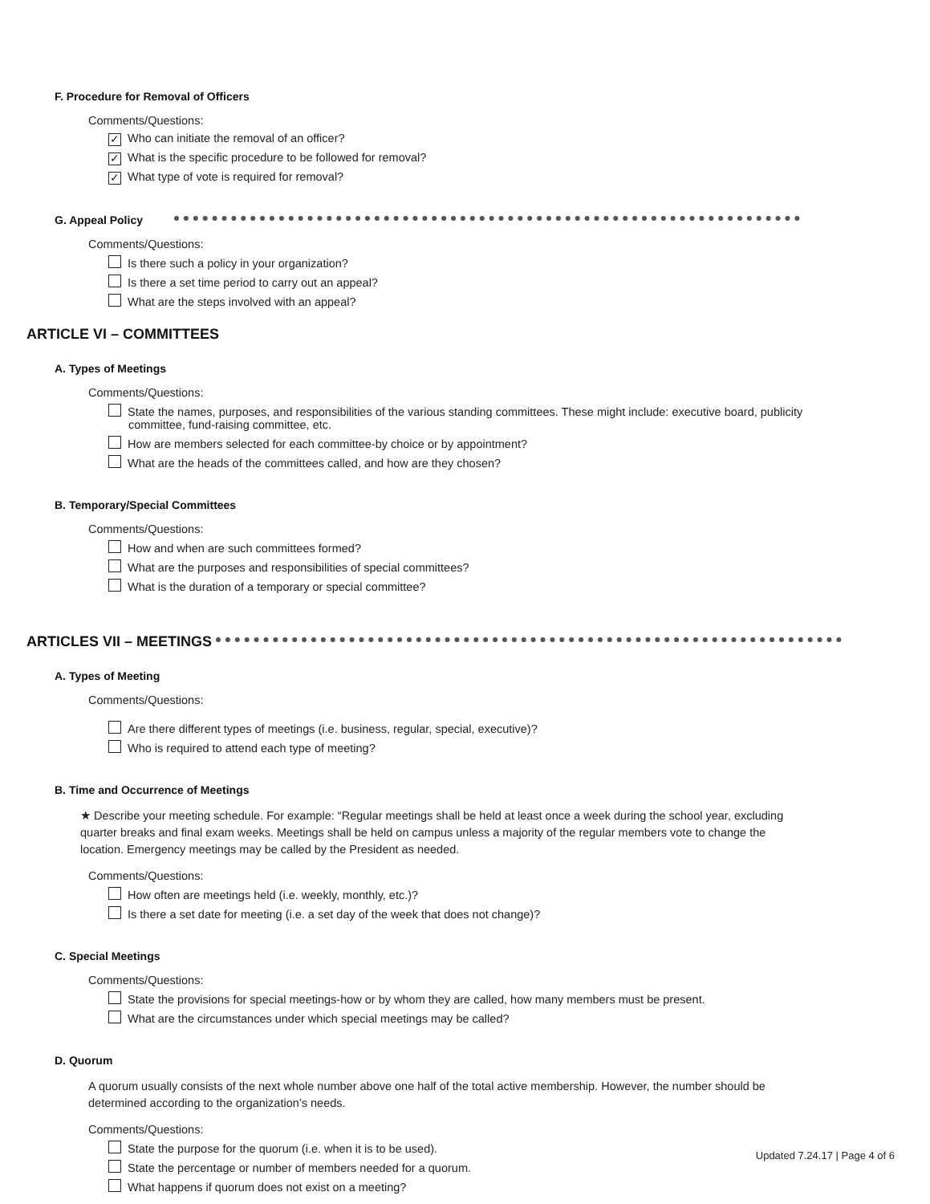F. Procedure for Removal of Officers
Comments/Questions:
✓ Who can initiate the removal of an officer?
✓ What is the specific procedure to be followed for removal?
✓ What type of vote is required for removal?
G. Appeal Policy
Comments/Questions:
Is there such a policy in your organization?
Is there a set time period to carry out an appeal?
What are the steps involved with an appeal?
ARTICLE VI – COMMITTEES
A. Types of Meetings
Comments/Questions:
State the names, purposes, and responsibilities of the various standing committees. These might include: executive board, publicity committee, fund-raising committee, etc.
How are members selected for each committee-by choice or by appointment?
What are the heads of the committees called, and how are they chosen?
B. Temporary/Special Committees
Comments/Questions:
How and when are such committees formed?
What are the purposes and responsibilities of special committees?
What is the duration of a temporary or special committee?
ARTICLES VII – MEETINGS
A. Types of Meeting
Comments/Questions:
Are there different types of meetings (i.e. business, regular, special, executive)?
Who is required to attend each type of meeting?
B. Time and Occurrence of Meetings
★ Describe your meeting schedule. For example: “Regular meetings shall be held at least once a week during the school year, excluding quarter breaks and final exam weeks. Meetings shall be held on campus unless a majority of the regular members vote to change the location. Emergency meetings may be called by the President as needed.
Comments/Questions:
How often are meetings held (i.e. weekly, monthly, etc.)?
Is there a set date for meeting (i.e. a set day of the week that does not change)?
C. Special Meetings
Comments/Questions:
State the provisions for special meetings-how or by whom they are called, how many members must be present.
What are the circumstances under which special meetings may be called?
D. Quorum
A quorum usually consists of the next whole number above one half of the total active membership. However, the number should be determined according to the organization’s needs.
Comments/Questions:
State the purpose for the quorum (i.e. when it is to be used).
State the percentage or number of members needed for a quorum.
What happens if quorum does not exist on a meeting?
Updated 7.24.17 | Page 4 of 6